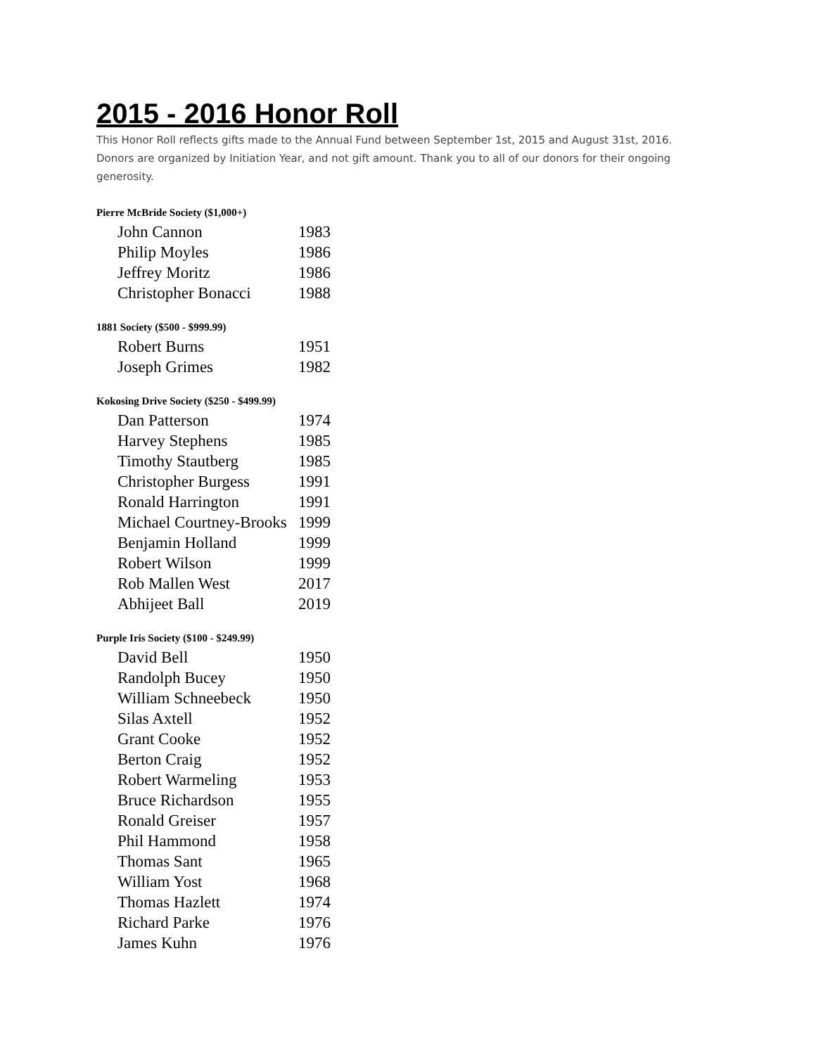2015 - 2016 Honor Roll
This Honor Roll reflects gifts made to the Annual Fund between September 1st, 2015 and August 31st, 2016. Donors are organized by Initiation Year, and not gift amount. Thank you to all of our donors for their ongoing generosity.
Pierre McBride Society ($1,000+)
| John Cannon | 1983 |
| Philip Moyles | 1986 |
| Jeffrey Moritz | 1986 |
| Christopher Bonacci | 1988 |
1881 Society ($500 - $999.99)
| Robert Burns | 1951 |
| Joseph Grimes | 1982 |
Kokosing Drive Society ($250 - $499.99)
| Dan Patterson | 1974 |
| Harvey Stephens | 1985 |
| Timothy Stautberg | 1985 |
| Christopher Burgess | 1991 |
| Ronald Harrington | 1991 |
| Michael Courtney-Brooks | 1999 |
| Benjamin Holland | 1999 |
| Robert Wilson | 1999 |
| Rob Mallen West | 2017 |
| Abhijeet Ball | 2019 |
Purple Iris Society ($100 - $249.99)
| David Bell | 1950 |
| Randolph Bucey | 1950 |
| William Schneebeck | 1950 |
| Silas Axtell | 1952 |
| Grant Cooke | 1952 |
| Berton Craig | 1952 |
| Robert Warmeling | 1953 |
| Bruce Richardson | 1955 |
| Ronald Greiser | 1957 |
| Phil Hammond | 1958 |
| Thomas Sant | 1965 |
| William Yost | 1968 |
| Thomas Hazlett | 1974 |
| Richard Parke | 1976 |
| James Kuhn | 1976 |